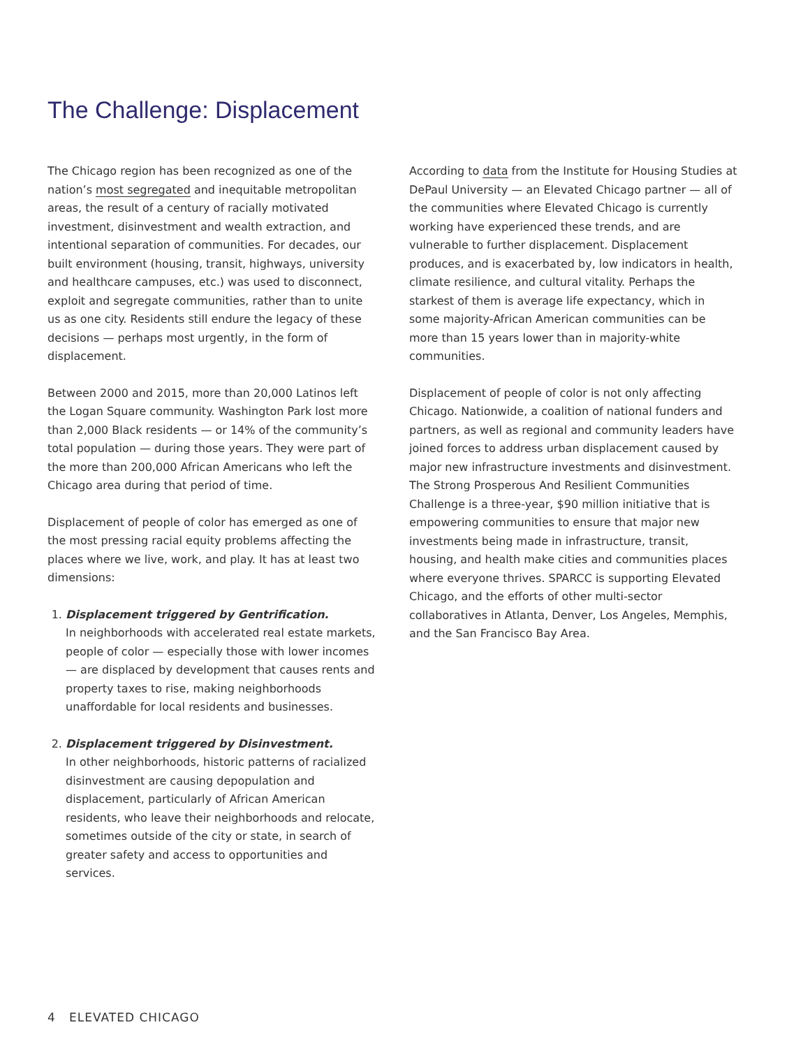The Challenge: Displacement
The Chicago region has been recognized as one of the nation’s most segregated and inequitable metropolitan areas, the result of a century of racially motivated investment, disinvestment and wealth extraction, and intentional separation of communities. For decades, our built environment (housing, transit, highways, university and healthcare campuses, etc.) was used to disconnect, exploit and segregate communities, rather than to unite us as one city. Residents still endure the legacy of these decisions — perhaps most urgently, in the form of displacement.
Between 2000 and 2015, more than 20,000 Latinos left the Logan Square community. Washington Park lost more than 2,000 Black residents — or 14% of the community’s total population — during those years. They were part of the more than 200,000 African Americans who left the Chicago area during that period of time.
Displacement of people of color has emerged as one of the most pressing racial equity problems affecting the places where we live, work, and play. It has at least two dimensions:
1. Displacement triggered by Gentrification.
In neighborhoods with accelerated real estate markets, people of color — especially those with lower incomes — are displaced by development that causes rents and property taxes to rise, making neighborhoods unaffordable for local residents and businesses.
2. Displacement triggered by Disinvestment.
In other neighborhoods, historic patterns of racialized disinvestment are causing depopulation and displacement, particularly of African American residents, who leave their neighborhoods and relocate, sometimes outside of the city or state, in search of greater safety and access to opportunities and services.
According to data from the Institute for Housing Studies at DePaul University — an Elevated Chicago partner — all of the communities where Elevated Chicago is currently working have experienced these trends, and are vulnerable to further displacement. Displacement produces, and is exacerbated by, low indicators in health, climate resilience, and cultural vitality. Perhaps the starkest of them is average life expectancy, which in some majority-African American communities can be more than 15 years lower than in majority-white communities.
Displacement of people of color is not only affecting Chicago. Nationwide, a coalition of national funders and partners, as well as regional and community leaders have joined forces to address urban displacement caused by major new infrastructure investments and disinvestment. The Strong Prosperous And Resilient Communities Challenge is a three-year, $90 million initiative that is empowering communities to ensure that major new investments being made in infrastructure, transit, housing, and health make cities and communities places where everyone thrives. SPARCC is supporting Elevated Chicago, and the efforts of other multi-sector collaboratives in Atlanta, Denver, Los Angeles, Memphis, and the San Francisco Bay Area.
4 ELEVATED CHICAGO